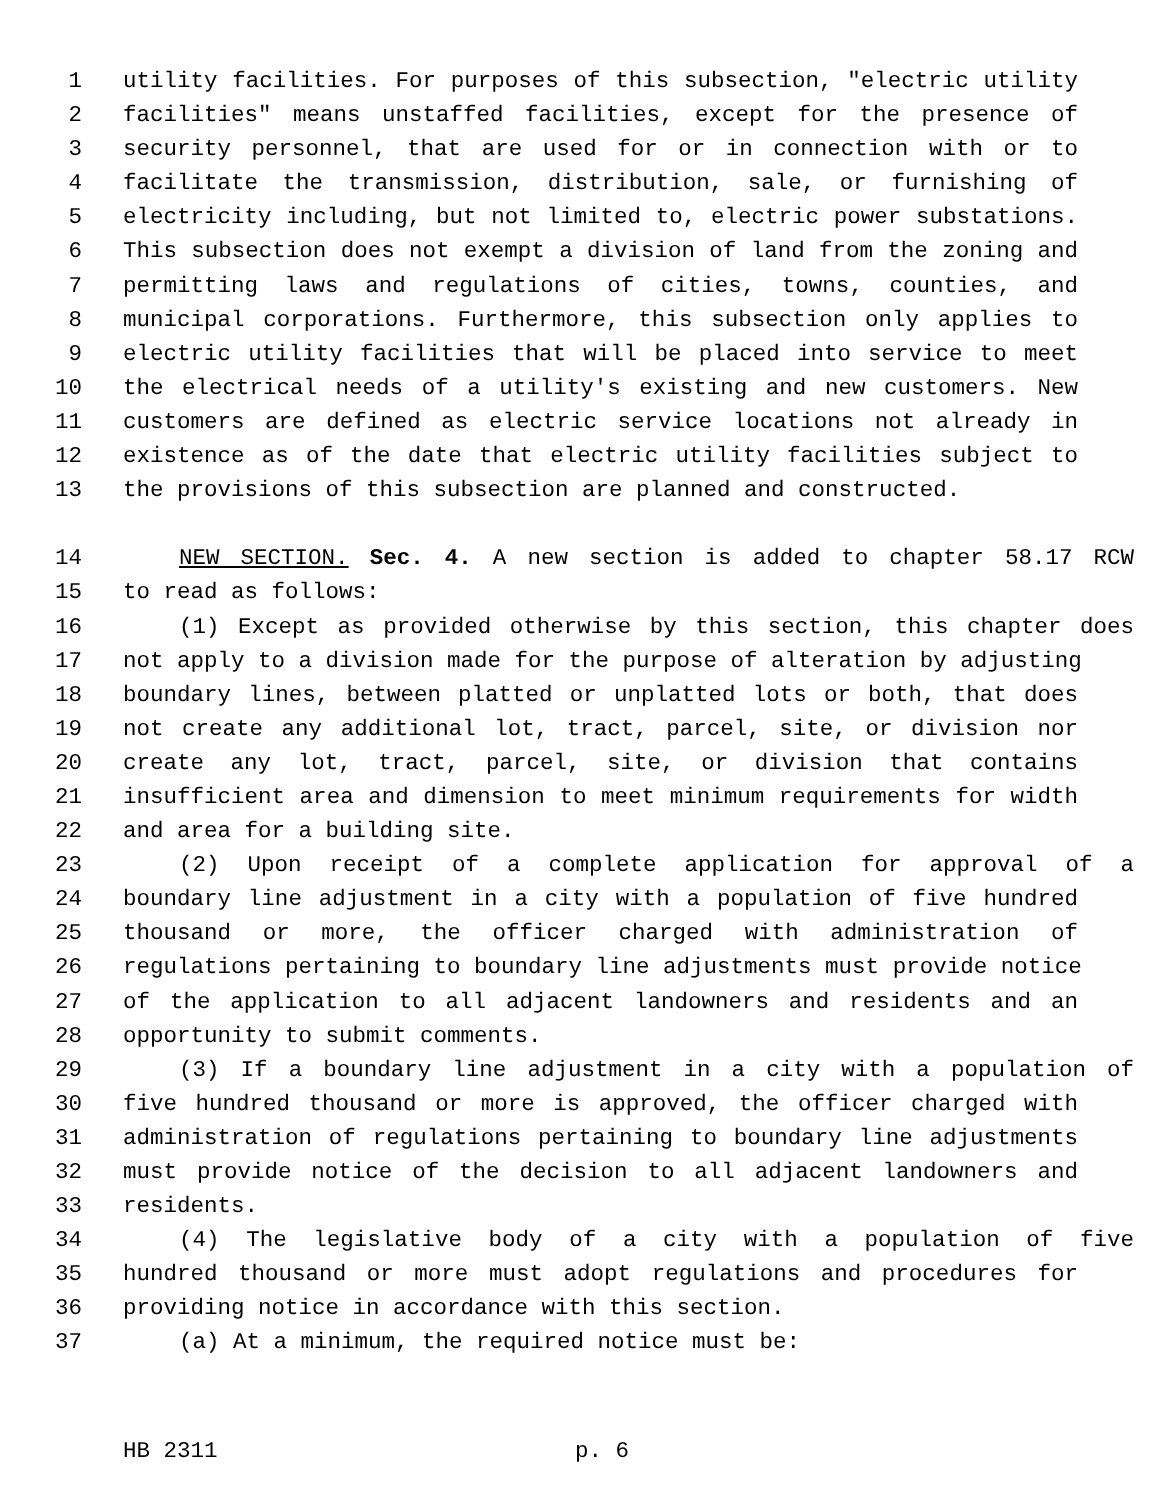1 utility facilities. For purposes of this subsection, "electric utility
2 facilities" means unstaffed facilities, except for the presence of
3 security personnel, that are used for or in connection with or to
4 facilitate the transmission, distribution, sale, or furnishing of
5 electricity including, but not limited to, electric power substations.
6 This subsection does not exempt a division of land from the zoning and
7 permitting laws and regulations of cities, towns, counties, and
8 municipal corporations. Furthermore, this subsection only applies to
9 electric utility facilities that will be placed into service to meet
10 the electrical needs of a utility's existing and new customers. New
11 customers are defined as electric service locations not already in
12 existence as of the date that electric utility facilities subject to
13 the provisions of this subsection are planned and constructed.
14 NEW SECTION. Sec. 4. A new section is added to chapter 58.17 RCW
15 to read as follows:
16 (1) Except as provided otherwise by this section, this chapter does
17 not apply to a division made for the purpose of alteration by adjusting
18 boundary lines, between platted or unplatted lots or both, that does
19 not create any additional lot, tract, parcel, site, or division nor
20 create any lot, tract, parcel, site, or division that contains
21 insufficient area and dimension to meet minimum requirements for width
22 and area for a building site.
23 (2) Upon receipt of a complete application for approval of a
24 boundary line adjustment in a city with a population of five hundred
25 thousand or more, the officer charged with administration of
26 regulations pertaining to boundary line adjustments must provide notice
27 of the application to all adjacent landowners and residents and an
28 opportunity to submit comments.
29 (3) If a boundary line adjustment in a city with a population of
30 five hundred thousand or more is approved, the officer charged with
31 administration of regulations pertaining to boundary line adjustments
32 must provide notice of the decision to all adjacent landowners and
33 residents.
34 (4) The legislative body of a city with a population of five
35 hundred thousand or more must adopt regulations and procedures for
36 providing notice in accordance with this section.
37 (a) At a minimum, the required notice must be:
HB 2311 p. 6